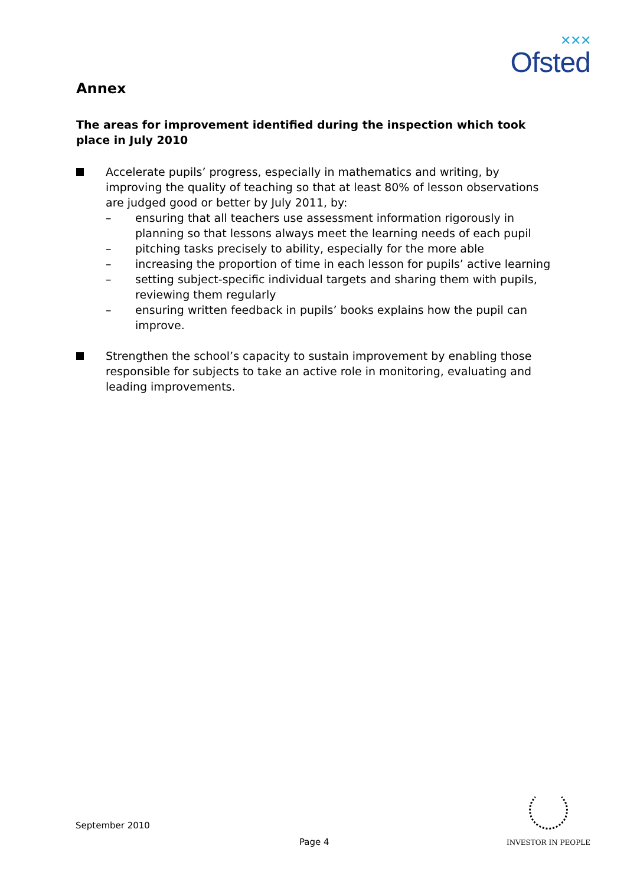✕✕✕
Ofsted
Annex
The areas for improvement identified during the inspection which took place in July 2010
Accelerate pupils’ progress, especially in mathematics and writing, by improving the quality of teaching so that at least 80% of lesson observations are judged good or better by July 2011, by:
– ensuring that all teachers use assessment information rigorously in planning so that lessons always meet the learning needs of each pupil
– pitching tasks precisely to ability, especially for the more able
– increasing the proportion of time in each lesson for pupils’ active learning
– setting subject-specific individual targets and sharing them with pupils, reviewing them regularly
– ensuring written feedback in pupils’ books explains how the pupil can improve.
Strengthen the school’s capacity to sustain improvement by enabling those responsible for subjects to take an active role in monitoring, evaluating and leading improvements.
September 2010
Page 4
INVESTOR IN PEOPLE